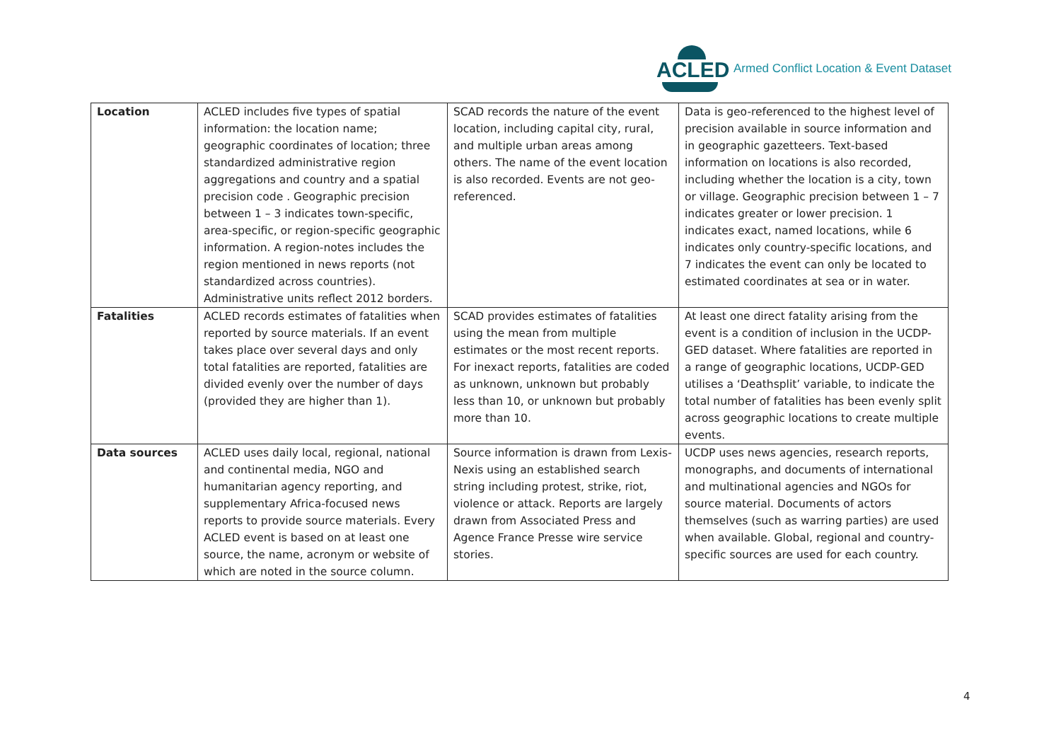ACLED
Armed Conflict Location & Event Dataset
| Location | ACLED includes five types of spatial information: the location name; geographic coordinates of location; three standardized administrative region aggregations and country and a spatial precision code . Geographic precision between 1 – 3 indicates town-specific, area-specific, or region-specific geographic information. A region-notes includes the region mentioned in news reports (not standardized across countries). Administrative units reflect 2012 borders. | SCAD records the nature of the event location, including capital city, rural, and multiple urban areas among others. The name of the event location is also recorded. Events are not geo-referenced. | Data is geo-referenced to the highest level of precision available in source information and in geographic gazetteers. Text-based information on locations is also recorded, including whether the location is a city, town or village. Geographic precision between 1 – 7 indicates greater or lower precision. 1 indicates exact, named locations, while 6 indicates only country-specific locations, and 7 indicates the event can only be located to estimated coordinates at sea or in water. |
| Fatalities | ACLED records estimates of fatalities when reported by source materials. If an event takes place over several days and only total fatalities are reported, fatalities are divided evenly over the number of days (provided they are higher than 1). | SCAD provides estimates of fatalities using the mean from multiple estimates or the most recent reports. For inexact reports, fatalities are coded as unknown, unknown but probably less than 10, or unknown but probably more than 10. | At least one direct fatality arising from the event is a condition of inclusion in the UCDP-GED dataset. Where fatalities are reported in a range of geographic locations, UCDP-GED utilises a ‘Deathsplit’ variable, to indicate the total number of fatalities has been evenly split across geographic locations to create multiple events. |
| Data sources | ACLED uses daily local, regional, national and continental media, NGO and humanitarian agency reporting, and supplementary Africa-focused news reports to provide source materials. Every ACLED event is based on at least one source, the name, acronym or website of which are noted in the source column. | Source information is drawn from Lexis-Nexis using an established search string including protest, strike, riot, violence or attack. Reports are largely drawn from Associated Press and Agence France Presse wire service stories. | UCDP uses news agencies, research reports, monographs, and documents of international and multinational agencies and NGOs for source material. Documents of actors themselves (such as warring parties) are used when available. Global, regional and country-specific sources are used for each country. |
4